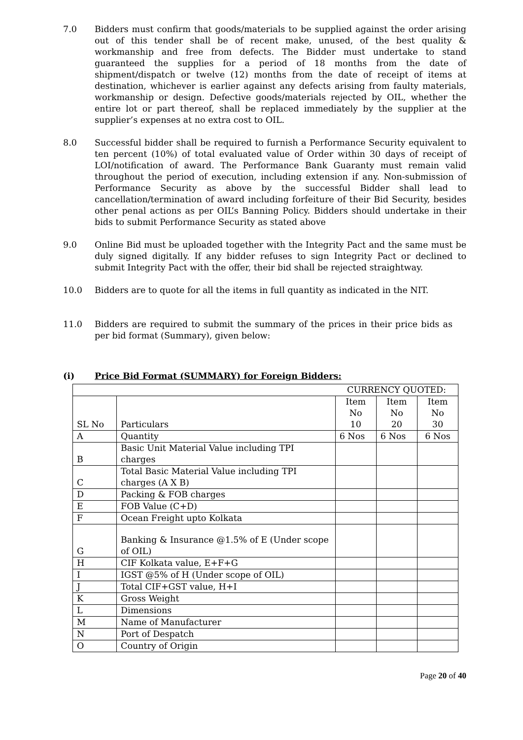7.0 Bidders must confirm that goods/materials to be supplied against the order arising out of this tender shall be of recent make, unused, of the best quality & workmanship and free from defects. The Bidder must undertake to stand guaranteed the supplies for a period of 18 months from the date of shipment/dispatch or twelve (12) months from the date of receipt of items at destination, whichever is earlier against any defects arising from faulty materials, workmanship or design. Defective goods/materials rejected by OIL, whether the entire lot or part thereof, shall be replaced immediately by the supplier at the supplier’s expenses at no extra cost to OIL.
8.0 Successful bidder shall be required to furnish a Performance Security equivalent to ten percent (10%) of total evaluated value of Order within 30 days of receipt of LOI/notification of award. The Performance Bank Guaranty must remain valid throughout the period of execution, including extension if any. Non-submission of Performance Security as above by the successful Bidder shall lead to cancellation/termination of award including forfeiture of their Bid Security, besides other penal actions as per OIL’s Banning Policy. Bidders should undertake in their bids to submit Performance Security as stated above
9.0 Online Bid must be uploaded together with the Integrity Pact and the same must be duly signed digitally. If any bidder refuses to sign Integrity Pact or declined to submit Integrity Pact with the offer, their bid shall be rejected straightway.
10.0 Bidders are to quote for all the items in full quantity as indicated in the NIT.
11.0 Bidders are required to submit the summary of the prices in their price bids as per bid format (Summary), given below:
(i) Price Bid Format (SUMMARY) for Foreign Bidders:
| | | CURRENCY QUOTED: | | |
| SL No | Particulars | Item No 10 | Item No 20 | Item No 30 |
| A | Quantity | 6 Nos | 6 Nos | 6 Nos |
| B | Basic Unit Material Value including TPI charges | | | |
| C | Total Basic Material Value including TPI charges (A X B) | | | |
| D | Packing & FOB charges | | | |
| E | FOB Value (C+D) | | | |
| F | Ocean Freight upto Kolkata | | | |
| G | Banking & Insurance @1.5% of E (Under scope of OIL) | | | |
| H | CIF Kolkata value, E+F+G | | | |
| I | IGST @5% of H (Under scope of OIL) | | | |
| J | Total CIF+GST value, H+I | | | |
| K | Gross Weight | | | |
| L | Dimensions | | | |
| M | Name of Manufacturer | | | |
| N | Port of Despatch | | | |
| O | Country of Origin | | | |
Page 20 of 40